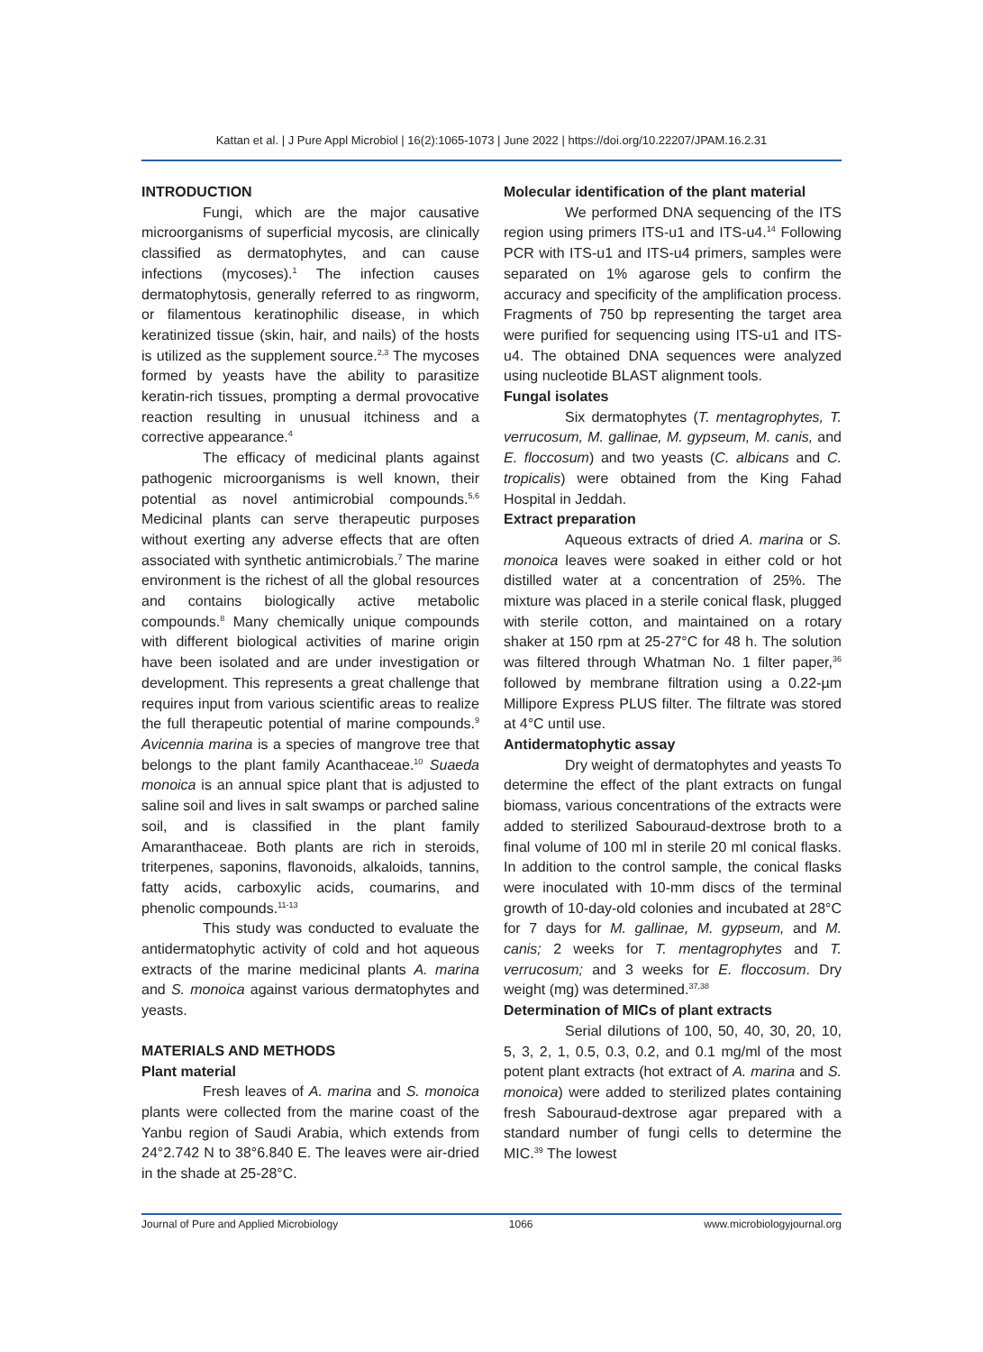Kattan et al. | J Pure Appl Microbiol | 16(2):1065-1073 | June 2022 | https://doi.org/10.22207/JPAM.16.2.31
INTRODUCTION
Fungi, which are the major causative microorganisms of superficial mycosis, are clinically classified as dermatophytes, and can cause infections (mycoses).<sup>1</sup> The infection causes dermatophytosis, generally referred to as ringworm, or filamentous keratinophilic disease, in which keratinized tissue (skin, hair, and nails) of the hosts is utilized as the supplement source.<sup>2,3</sup> The mycoses formed by yeasts have the ability to parasitize keratin-rich tissues, prompting a dermal provocative reaction resulting in unusual itchiness and a corrective appearance.<sup>4</sup>
The efficacy of medicinal plants against pathogenic microorganisms is well known, their potential as novel antimicrobial compounds.<sup>5,6</sup> Medicinal plants can serve therapeutic purposes without exerting any adverse effects that are often associated with synthetic antimicrobials.<sup>7</sup> The marine environment is the richest of all the global resources and contains biologically active metabolic compounds.<sup>8</sup> Many chemically unique compounds with different biological activities of marine origin have been isolated and are under investigation or development. This represents a great challenge that requires input from various scientific areas to realize the full therapeutic potential of marine compounds.<sup>9</sup> Avicennia marina is a species of mangrove tree that belongs to the plant family Acanthaceae.<sup>10</sup> Suaeda monoica is an annual spice plant that is adjusted to saline soil and lives in salt swamps or parched saline soil, and is classified in the plant family Amaranthaceae. Both plants are rich in steroids, triterpenes, saponins, flavonoids, alkaloids, tannins, fatty acids, carboxylic acids, coumarins, and phenolic compounds.<sup>11-13</sup>
This study was conducted to evaluate the antidermatophytic activity of cold and hot aqueous extracts of the marine medicinal plants A. marina and S. monoica against various dermatophytes and yeasts.
MATERIALS AND METHODS
Plant material
Fresh leaves of A. marina and S. monoica plants were collected from the marine coast of the Yanbu region of Saudi Arabia, which extends from 24°2.742 N to 38°6.840 E. The leaves were air-dried in the shade at 25-28°C.
Molecular identification of the plant material
We performed DNA sequencing of the ITS region using primers ITS-u1 and ITS-u4.<sup>14</sup> Following PCR with ITS-u1 and ITS-u4 primers, samples were separated on 1% agarose gels to confirm the accuracy and specificity of the amplification process. Fragments of 750 bp representing the target area were purified for sequencing using ITS-u1 and ITS-u4. The obtained DNA sequences were analyzed using nucleotide BLAST alignment tools.
Fungal isolates
Six dermatophytes (T. mentagrophytes, T. verrucosum, M. gallinae, M. gypseum, M. canis, and E. floccosum) and two yeasts (C. albicans and C. tropicalis) were obtained from the King Fahad Hospital in Jeddah.
Extract preparation
Aqueous extracts of dried A. marina or S. monoica leaves were soaked in either cold or hot distilled water at a concentration of 25%. The mixture was placed in a sterile conical flask, plugged with sterile cotton, and maintained on a rotary shaker at 150 rpm at 25-27°C for 48 h. The solution was filtered through Whatman No. 1 filter paper,<sup>36</sup> followed by membrane filtration using a 0.22-µm Millipore Express PLUS filter. The filtrate was stored at 4°C until use.
Antidermatophytic assay
Dry weight of dermatophytes and yeasts To determine the effect of the plant extracts on fungal biomass, various concentrations of the extracts were added to sterilized Sabouraud-dextrose broth to a final volume of 100 ml in sterile 20 ml conical flasks. In addition to the control sample, the conical flasks were inoculated with 10-mm discs of the terminal growth of 10-day-old colonies and incubated at 28°C for 7 days for M. gallinae, M. gypseum, and M. canis; 2 weeks for T. mentagrophytes and T. verrucosum; and 3 weeks for E. floccosum. Dry weight (mg) was determined.<sup>37,38</sup>
Determination of MICs of plant extracts
Serial dilutions of 100, 50, 40, 30, 20, 10, 5, 3, 2, 1, 0.5, 0.3, 0.2, and 0.1 mg/ml of the most potent plant extracts (hot extract of A. marina and S. monoica) were added to sterilized plates containing fresh Sabouraud-dextrose agar prepared with a standard number of fungi cells to determine the MIC.<sup>39</sup> The lowest
Journal of Pure and Applied Microbiology 1066 www.microbiologyjournal.org